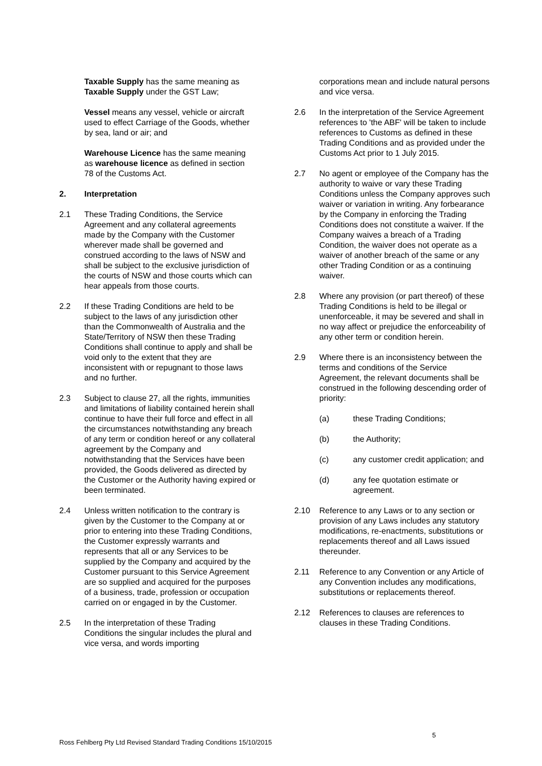Taxable Supply has the same meaning as Taxable Supply under the GST Law;
Vessel means any vessel, vehicle or aircraft used to effect Carriage of the Goods, whether by sea, land or air; and
Warehouse Licence has the same meaning as warehouse licence as defined in section 78 of the Customs Act.
2. Interpretation
2.1 These Trading Conditions, the Service Agreement and any collateral agreements made by the Company with the Customer wherever made shall be governed and construed according to the laws of NSW and shall be subject to the exclusive jurisdiction of the courts of NSW and those courts which can hear appeals from those courts.
2.2 If these Trading Conditions are held to be subject to the laws of any jurisdiction other than the Commonwealth of Australia and the State/Territory of NSW then these Trading Conditions shall continue to apply and shall be void only to the extent that they are inconsistent with or repugnant to those laws and no further.
2.3 Subject to clause 27, all the rights, immunities and limitations of liability contained herein shall continue to have their full force and effect in all the circumstances notwithstanding any breach of any term or condition hereof or any collateral agreement by the Company and notwithstanding that the Services have been provided, the Goods delivered as directed by the Customer or the Authority having expired or been terminated.
2.4 Unless written notification to the contrary is given by the Customer to the Company at or prior to entering into these Trading Conditions, the Customer expressly warrants and represents that all or any Services to be supplied by the Company and acquired by the Customer pursuant to this Service Agreement are so supplied and acquired for the purposes of a business, trade, profession or occupation carried on or engaged in by the Customer.
2.5 In the interpretation of these Trading Conditions the singular includes the plural and vice versa, and words importing
corporations mean and include natural persons and vice versa.
2.6 In the interpretation of the Service Agreement references to 'the ABF' will be taken to include references to Customs as defined in these Trading Conditions and as provided under the Customs Act prior to 1 July 2015.
2.7 No agent or employee of the Company has the authority to waive or vary these Trading Conditions unless the Company approves such waiver or variation in writing. Any forbearance by the Company in enforcing the Trading Conditions does not constitute a waiver. If the Company waives a breach of a Trading Condition, the waiver does not operate as a waiver of another breach of the same or any other Trading Condition or as a continuing waiver.
2.8 Where any provision (or part thereof) of these Trading Conditions is held to be illegal or unenforceable, it may be severed and shall in no way affect or prejudice the enforceability of any other term or condition herein.
2.9 Where there is an inconsistency between the terms and conditions of the Service Agreement, the relevant documents shall be construed in the following descending order of priority:
(a) these Trading Conditions;
(b) the Authority;
(c) any customer credit application; and
(d) any fee quotation estimate or agreement.
2.10 Reference to any Laws or to any section or provision of any Laws includes any statutory modifications, re-enactments, substitutions or replacements thereof and all Laws issued thereunder.
2.11 Reference to any Convention or any Article of any Convention includes any modifications, substitutions or replacements thereof.
2.12 References to clauses are references to clauses in these Trading Conditions.
5
Ross Fehlberg Pty Ltd Revised Standard Trading Conditions 15/10/2015